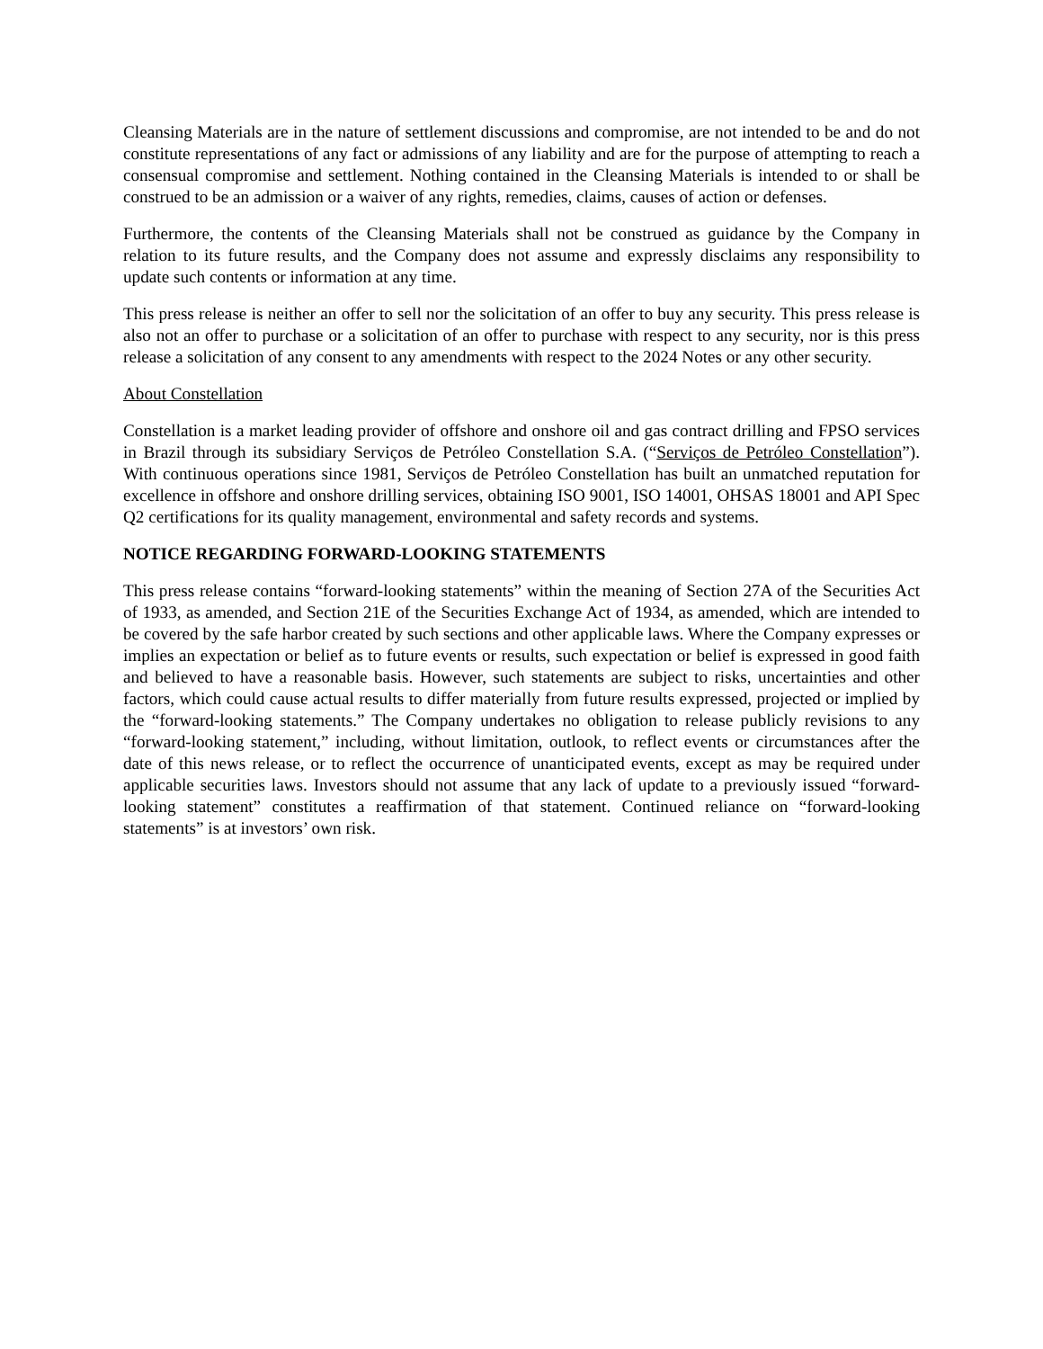Cleansing Materials are in the nature of settlement discussions and compromise, are not intended to be and do not constitute representations of any fact or admissions of any liability and are for the purpose of attempting to reach a consensual compromise and settlement. Nothing contained in the Cleansing Materials is intended to or shall be construed to be an admission or a waiver of any rights, remedies, claims, causes of action or defenses.
Furthermore, the contents of the Cleansing Materials shall not be construed as guidance by the Company in relation to its future results, and the Company does not assume and expressly disclaims any responsibility to update such contents or information at any time.
This press release is neither an offer to sell nor the solicitation of an offer to buy any security. This press release is also not an offer to purchase or a solicitation of an offer to purchase with respect to any security, nor is this press release a solicitation of any consent to any amendments with respect to the 2024 Notes or any other security.
About Constellation
Constellation is a market leading provider of offshore and onshore oil and gas contract drilling and FPSO services in Brazil through its subsidiary Serviços de Petróleo Constellation S.A. (“Serviços de Petróleo Constellation”). With continuous operations since 1981, Serviços de Petróleo Constellation has built an unmatched reputation for excellence in offshore and onshore drilling services, obtaining ISO 9001, ISO 14001, OHSAS 18001 and API Spec Q2 certifications for its quality management, environmental and safety records and systems.
NOTICE REGARDING FORWARD-LOOKING STATEMENTS
This press release contains “forward-looking statements” within the meaning of Section 27A of the Securities Act of 1933, as amended, and Section 21E of the Securities Exchange Act of 1934, as amended, which are intended to be covered by the safe harbor created by such sections and other applicable laws. Where the Company expresses or implies an expectation or belief as to future events or results, such expectation or belief is expressed in good faith and believed to have a reasonable basis. However, such statements are subject to risks, uncertainties and other factors, which could cause actual results to differ materially from future results expressed, projected or implied by the “forward-looking statements.” The Company undertakes no obligation to release publicly revisions to any “forward-looking statement,” including, without limitation, outlook, to reflect events or circumstances after the date of this news release, or to reflect the occurrence of unanticipated events, except as may be required under applicable securities laws. Investors should not assume that any lack of update to a previously issued “forward-looking statement” constitutes a reaffirmation of that statement. Continued reliance on “forward-looking statements” is at investors’ own risk.